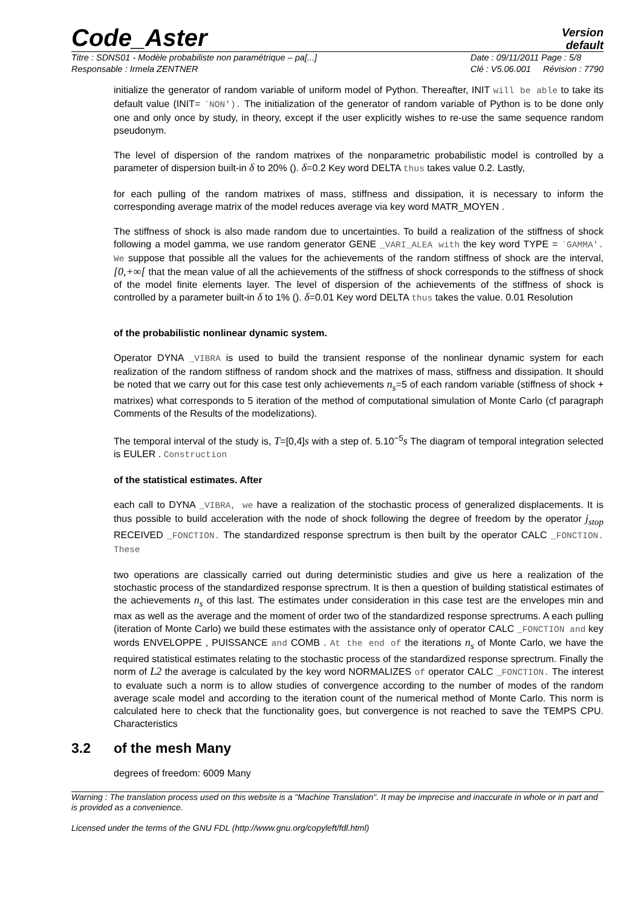Code_Aster
Version
default
Titre : SDNS01 - Modèle probabiliste non paramétrique – pa[...]
Responsable : Irmela ZENTNER
Date : 09/11/2011 Page : 5/8
Clé : V5.06.001 Révision : 7790
initialize the generator of random variable of uniform model of Python. Thereafter, INIT will be able to take its default value (INIT= `NON'). The initialization of the generator of random variable of Python is to be done only one and only once by study, in theory, except if the user explicitly wishes to re-use the same sequence random pseudonym.
The level of dispersion of the random matrixes of the nonparametric probabilistic model is controlled by a parameter of dispersion built-in δ to 20% (). δ=0.2 Key word DELTA thus takes value 0.2. Lastly,
for each pulling of the random matrixes of mass, stiffness and dissipation, it is necessary to inform the corresponding average matrix of the model reduces average via key word MATR_MOYEN .
The stiffness of shock is also made random due to uncertainties. To build a realization of the stiffness of shock following a model gamma, we use random generator GENE _VARI_ALEA with the key word TYPE = `GAMMA'. We suppose that possible all the values for the achievements of the random stiffness of shock are the interval, [0,+∞[ that the mean value of all the achievements of the stiffness of shock corresponds to the stiffness of shock of the model finite elements layer. The level of dispersion of the achievements of the stiffness of shock is controlled by a parameter built-in δ to 1% (). δ=0.01 Key word DELTA thus takes the value. 0.01 Resolution
of the probabilistic nonlinear dynamic system.
Operator DYNA _VIBRA is used to build the transient response of the nonlinear dynamic system for each realization of the random stiffness of random shock and the matrixes of mass, stiffness and dissipation. It should be noted that we carry out for this case test only achievements n<sub>s</sub>=5 of each random variable (stiffness of shock + matrixes) what corresponds to 5 iteration of the method of computational simulation of Monte Carlo (cf paragraph Comments of the Results of the modelizations).
The temporal interval of the study is, T=[0,4]s with a step of. 5.10<sup>−5</sup>s The diagram of temporal integration selected is EULER . Construction
of the statistical estimates. After
each call to DYNA _VIBRA, we have a realization of the stochastic process of generalized displacements. It is thus possible to build acceleration with the node of shock following the degree of freedom by the operator j<sub>stop</sub> RECEIVED _FONCTION. The standardized response sprectrum is then built by the operator CALC _FONCTION. These
two operations are classically carried out during deterministic studies and give us here a realization of the stochastic process of the standardized response sprectrum. It is then a question of building statistical estimates of the achievements n<sub>s</sub> of this last. The estimates under consideration in this case test are the envelopes min and max as well as the average and the moment of order two of the standardized response sprectrums. A each pulling (iteration of Monte Carlo) we build these estimates with the assistance only of operator CALC _FONCTION and key words ENVELOPPE , PUISSANCE and COMB . At the end of the iterations n<sub>s</sub> of Monte Carlo, we have the required statistical estimates relating to the stochastic process of the standardized response sprectrum. Finally the norm of L2 the average is calculated by the key word NORMALIZES of operator CALC _FONCTION. The interest to evaluate such a norm is to allow studies of convergence according to the number of modes of the random average scale model and according to the iteration count of the numerical method of Monte Carlo. This norm is calculated here to check that the functionality goes, but convergence is not reached to save the TEMPS CPU. Characteristics
3.2 of the mesh Many
degrees of freedom: 6009 Many
Warning : The translation process used on this website is a "Machine Translation". It may be imprecise and inaccurate in whole or in part and is provided as a convenience.
Licensed under the terms of the GNU FDL (http://www.gnu.org/copyleft/fdl.html)